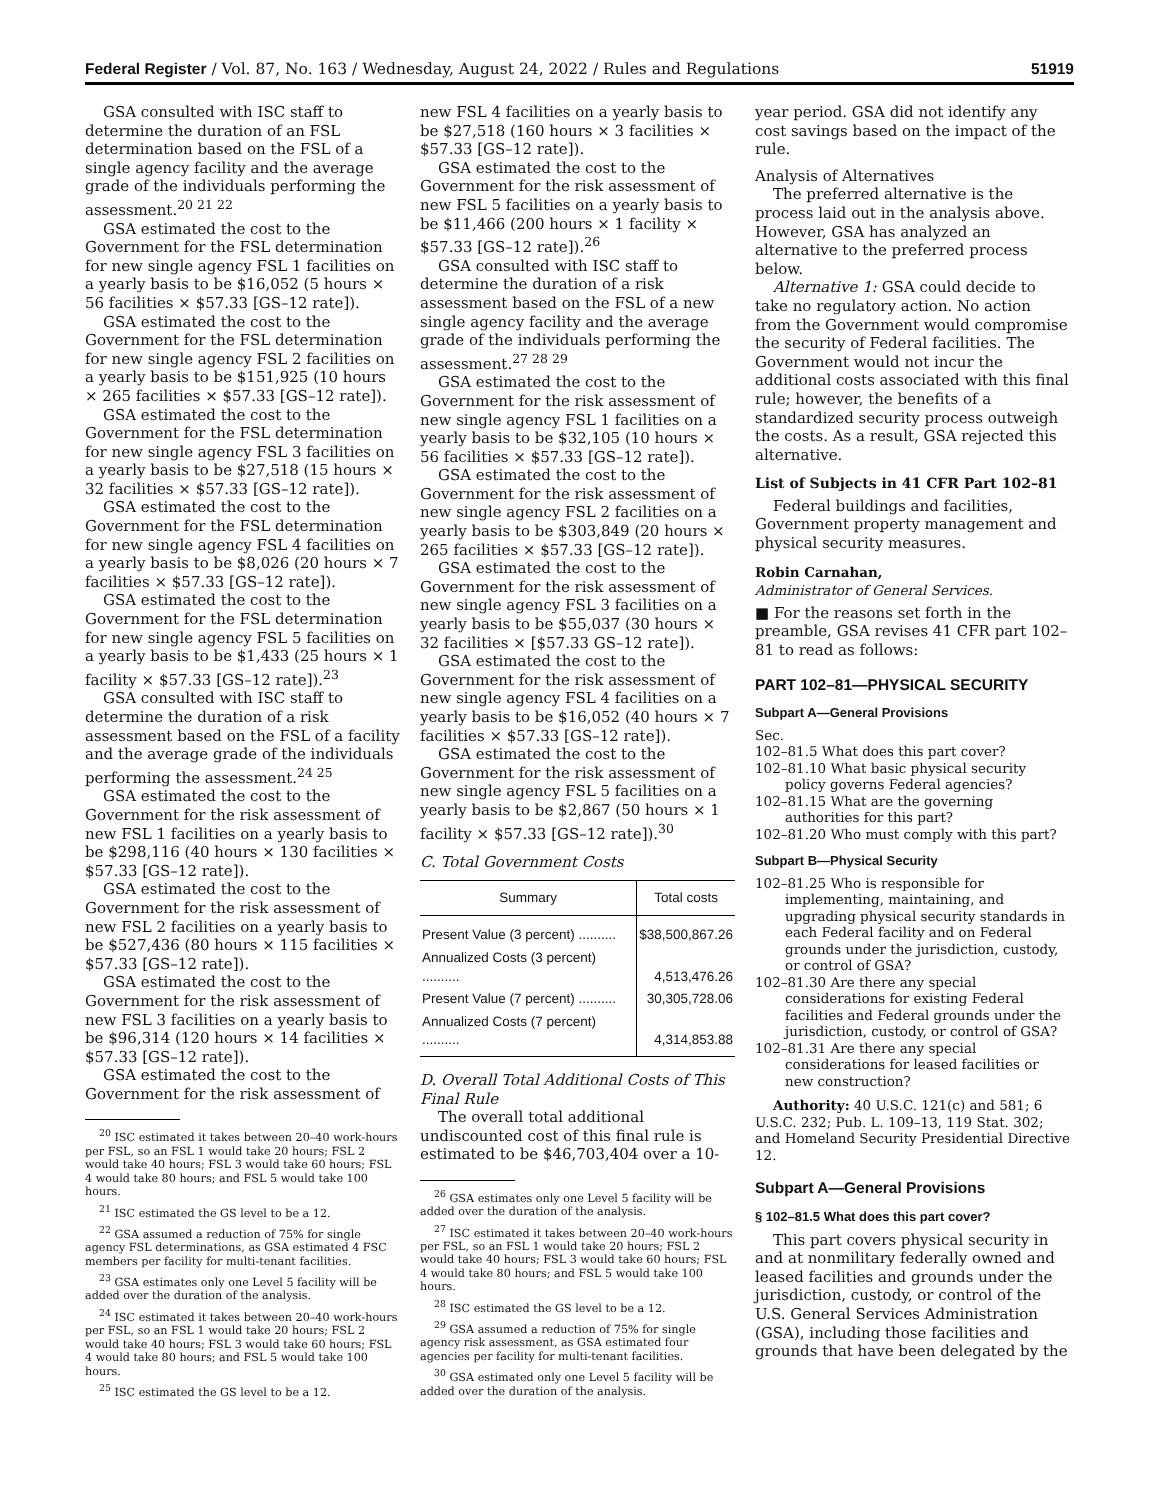Federal Register / Vol. 87, No. 163 / Wednesday, August 24, 2022 / Rules and Regulations 51919
GSA consulted with ISC staff to determine the duration of an FSL determination based on the FSL of a single agency facility and the average grade of the individuals performing the assessment.<sup>20 21 22</sup>
GSA estimated the cost to the Government for the FSL determination for new single agency FSL 1 facilities on a yearly basis to be $16,052 (5 hours × 56 facilities × $57.33 [GS–12 rate]).
GSA estimated the cost to the Government for the FSL determination for new single agency FSL 2 facilities on a yearly basis to be $151,925 (10 hours × 265 facilities × $57.33 [GS–12 rate]).
GSA estimated the cost to the Government for the FSL determination for new single agency FSL 3 facilities on a yearly basis to be $27,518 (15 hours × 32 facilities × $57.33 [GS–12 rate]).
GSA estimated the cost to the Government for the FSL determination for new single agency FSL 4 facilities on a yearly basis to be $8,026 (20 hours × 7 facilities × $57.33 [GS–12 rate]).
GSA estimated the cost to the Government for the FSL determination for new single agency FSL 5 facilities on a yearly basis to be $1,433 (25 hours × 1 facility × $57.33 [GS–12 rate]).<sup>23</sup>
GSA consulted with ISC staff to determine the duration of a risk assessment based on the FSL of a facility and the average grade of the individuals performing the assessment.<sup>24 25</sup>
GSA estimated the cost to the Government for the risk assessment of new FSL 1 facilities on a yearly basis to be $298,116 (40 hours × 130 facilities × $57.33 [GS–12 rate]).
GSA estimated the cost to the Government for the risk assessment of new FSL 2 facilities on a yearly basis to be $527,436 (80 hours × 115 facilities × $57.33 [GS–12 rate]).
GSA estimated the cost to the Government for the risk assessment of new FSL 3 facilities on a yearly basis to be $96,314 (120 hours × 14 facilities × $57.33 [GS–12 rate]).
GSA estimated the cost to the Government for the risk assessment of
<sup>20</sup> ISC estimated it takes between 20–40 work-hours per FSL, so an FSL 1 would take 20 hours; FSL 2 would take 40 hours; FSL 3 would take 60 hours; FSL 4 would take 80 hours; and FSL 5 would take 100 hours.
<sup>21</sup> ISC estimated the GS level to be a 12.
<sup>22</sup> GSA assumed a reduction of 75% for single agency FSL determinations, as GSA estimated 4 FSC members per facility for multi-tenant facilities.
<sup>23</sup> GSA estimates only one Level 5 facility will be added over the duration of the analysis.
<sup>24</sup> ISC estimated it takes between 20–40 work-hours per FSL, so an FSL 1 would take 20 hours; FSL 2 would take 40 hours; FSL 3 would take 60 hours; FSL 4 would take 80 hours; and FSL 5 would take 100 hours.
<sup>25</sup> ISC estimated the GS level to be a 12.
new FSL 4 facilities on a yearly basis to be $27,518 (160 hours × 3 facilities × $57.33 [GS–12 rate]).
GSA estimated the cost to the Government for the risk assessment of new FSL 5 facilities on a yearly basis to be $11,466 (200 hours × 1 facility × $57.33 [GS–12 rate]).<sup>26</sup>
GSA consulted with ISC staff to determine the duration of a risk assessment based on the FSL of a new single agency facility and the average grade of the individuals performing the assessment.<sup>27 28 29</sup>
GSA estimated the cost to the Government for the risk assessment of new single agency FSL 1 facilities on a yearly basis to be $32,105 (10 hours × 56 facilities × $57.33 [GS–12 rate]).
GSA estimated the cost to the Government for the risk assessment of new single agency FSL 2 facilities on a yearly basis to be $303,849 (20 hours × 265 facilities × $57.33 [GS–12 rate]).
GSA estimated the cost to the Government for the risk assessment of new single agency FSL 3 facilities on a yearly basis to be $55,037 (30 hours × 32 facilities × [$57.33 GS–12 rate]).
GSA estimated the cost to the Government for the risk assessment of new single agency FSL 4 facilities on a yearly basis to be $16,052 (40 hours × 7 facilities × $57.33 [GS–12 rate]).
GSA estimated the cost to the Government for the risk assessment of new single agency FSL 5 facilities on a yearly basis to be $2,867 (50 hours × 1 facility × $57.33 [GS–12 rate]).<sup>30</sup>
C. Total Government Costs
| Summary | Total costs |
| --- | --- |
| Present Value (3 percent) .......... | $38,500,867.26 |
| Annualized Costs (3 percent) .......... | 4,513,476.26 |
| Present Value (7 percent) .......... | 30,305,728.06 |
| Annualized Costs (7 percent) .......... | 4,314,853.88 |
D. Overall Total Additional Costs of This Final Rule
The overall total additional undiscounted cost of this final rule is estimated to be $46,703,404 over a 10-
<sup>26</sup> GSA estimates only one Level 5 facility will be added over the duration of the analysis.
<sup>27</sup> ISC estimated it takes between 20–40 work-hours per FSL, so an FSL 1 would take 20 hours; FSL 2 would take 40 hours; FSL 3 would take 60 hours; FSL 4 would take 80 hours; and FSL 5 would take 100 hours.
<sup>28</sup> ISC estimated the GS level to be a 12.
<sup>29</sup> GSA assumed a reduction of 75% for single agency risk assessment, as GSA estimated four agencies per facility for multi-tenant facilities.
<sup>30</sup> GSA estimated only one Level 5 facility will be added over the duration of the analysis.
year period. GSA did not identify any cost savings based on the impact of the rule.
Analysis of Alternatives
The preferred alternative is the process laid out in the analysis above. However, GSA has analyzed an alternative to the preferred process below.
Alternative 1: GSA could decide to take no regulatory action. No action from the Government would compromise the security of Federal facilities. The Government would not incur the additional costs associated with this final rule; however, the benefits of a standardized security process outweigh the costs. As a result, GSA rejected this alternative.
List of Subjects in 41 CFR Part 102–81
Federal buildings and facilities, Government property management and physical security measures.
Robin Carnahan,
Administrator of General Services.
■ For the reasons set forth in the preamble, GSA revises 41 CFR part 102–81 to read as follows:
PART 102–81—PHYSICAL SECURITY
Subpart A—General Provisions
Sec.
102–81.5 What does this part cover?
102–81.10 What basic physical security policy governs Federal agencies?
102–81.15 What are the governing authorities for this part?
102–81.20 Who must comply with this part?
Subpart B—Physical Security
102–81.25 Who is responsible for implementing, maintaining, and upgrading physical security standards in each Federal facility and on Federal grounds under the jurisdiction, custody, or control of GSA?
102–81.30 Are there any special considerations for existing Federal facilities and Federal grounds under the jurisdiction, custody, or control of GSA?
102–81.31 Are there any special considerations for leased facilities or new construction?
Authority: 40 U.S.C. 121(c) and 581; 6 U.S.C. 232; Pub. L. 109–13, 119 Stat. 302; and Homeland Security Presidential Directive 12.
Subpart A—General Provisions
§ 102–81.5 What does this part cover?
This part covers physical security in and at nonmilitary federally owned and leased facilities and grounds under the jurisdiction, custody, or control of the U.S. General Services Administration (GSA), including those facilities and grounds that have been delegated by the